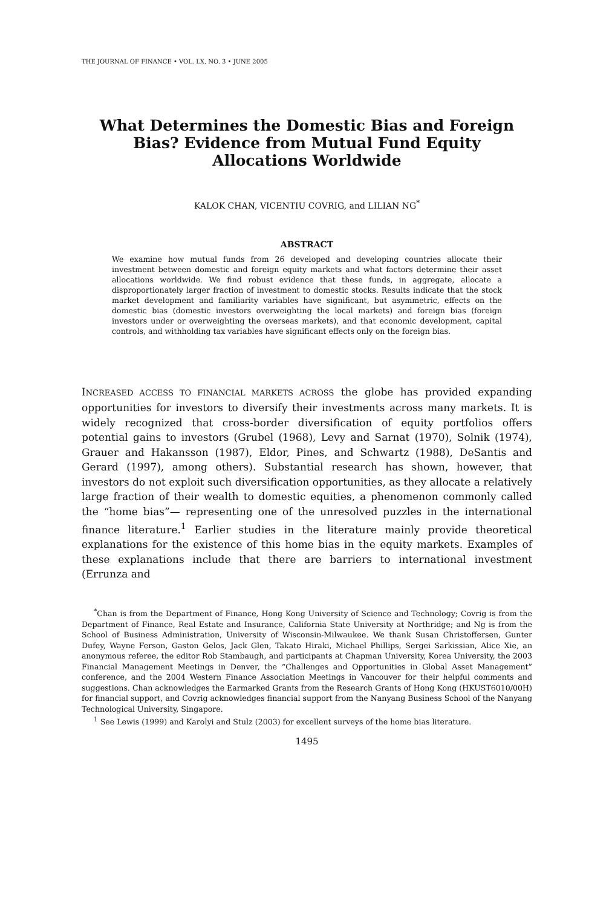THE JOURNAL OF FINANCE • VOL. LX, NO. 3 • JUNE 2005
What Determines the Domestic Bias and Foreign Bias? Evidence from Mutual Fund Equity Allocations Worldwide
KALOK CHAN, VICENTIU COVRIG, and LILIAN NG<sup>*</sup>
ABSTRACT
We examine how mutual funds from 26 developed and developing countries allocate their investment between domestic and foreign equity markets and what factors determine their asset allocations worldwide. We find robust evidence that these funds, in aggregate, allocate a disproportionately larger fraction of investment to domestic stocks. Results indicate that the stock market development and familiarity variables have significant, but asymmetric, effects on the domestic bias (domestic investors overweighting the local markets) and foreign bias (foreign investors under or overweighting the overseas markets), and that economic development, capital controls, and withholding tax variables have significant effects only on the foreign bias.
INCREASED ACCESS TO FINANCIAL MARKETS ACROSS the globe has provided expanding opportunities for investors to diversify their investments across many markets. It is widely recognized that cross-border diversification of equity portfolios offers potential gains to investors (Grubel (1968), Levy and Sarnat (1970), Solnik (1974), Grauer and Hakansson (1987), Eldor, Pines, and Schwartz (1988), DeSantis and Gerard (1997), among others). Substantial research has shown, however, that investors do not exploit such diversification opportunities, as they allocate a relatively large fraction of their wealth to domestic equities, a phenomenon commonly called the “home bias”— representing one of the unresolved puzzles in the international finance literature.<sup>1</sup> Earlier studies in the literature mainly provide theoretical explanations for the existence of this home bias in the equity markets. Examples of these explanations include that there are barriers to international investment (Errunza and
<sup>*</sup> Chan is from the Department of Finance, Hong Kong University of Science and Technology; Covrig is from the Department of Finance, Real Estate and Insurance, California State University at Northridge; and Ng is from the School of Business Administration, University of Wisconsin-Milwaukee. We thank Susan Christoffersen, Gunter Dufey, Wayne Ferson, Gaston Gelos, Jack Glen, Takato Hiraki, Michael Phillips, Sergei Sarkissian, Alice Xie, an anonymous referee, the editor Rob Stambaugh, and participants at Chapman University, Korea University, the 2003 Financial Management Meetings in Denver, the “Challenges and Opportunities in Global Asset Management” conference, and the 2004 Western Finance Association Meetings in Vancouver for their helpful comments and suggestions. Chan acknowledges the Earmarked Grants from the Research Grants of Hong Kong (HKUST6010/00H) for financial support, and Covrig acknowledges financial support from the Nanyang Business School of the Nanyang Technological University, Singapore.
<sup>1</sup> See Lewis (1999) and Karolyi and Stulz (2003) for excellent surveys of the home bias literature.
1495